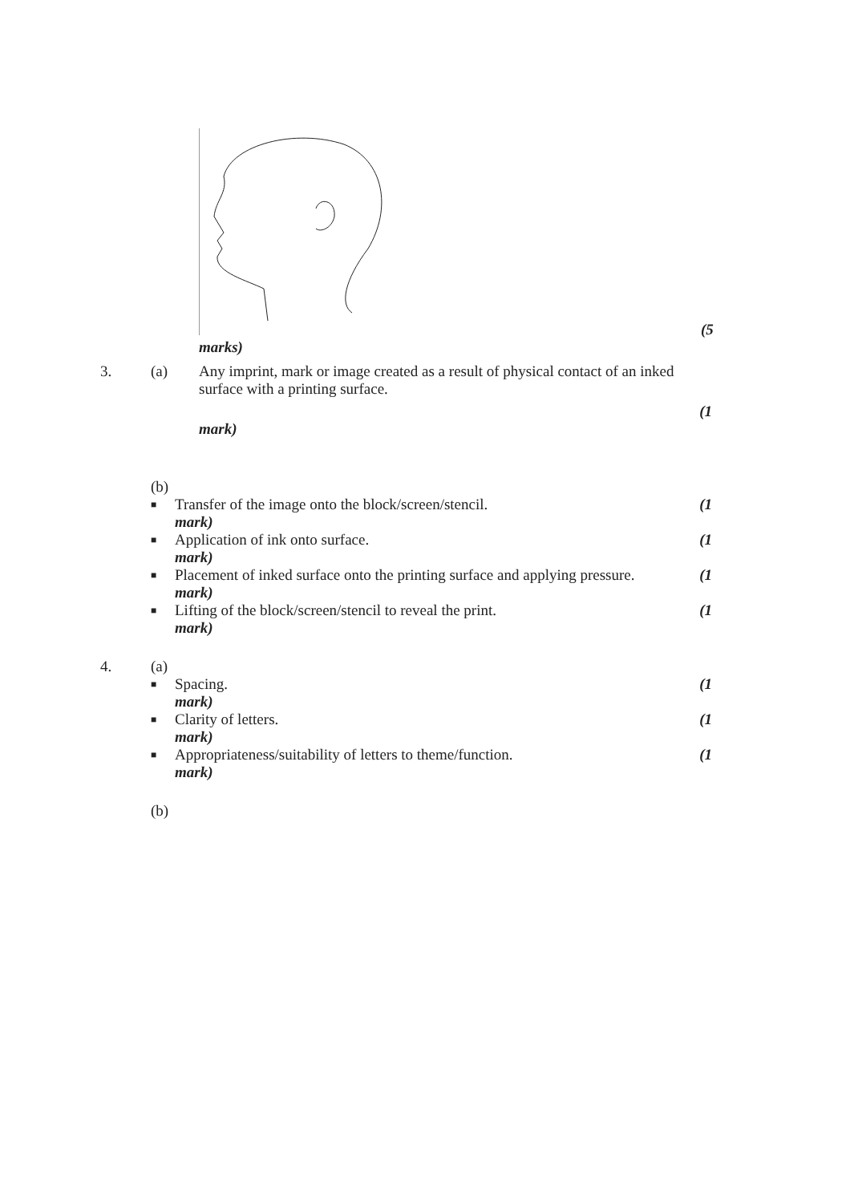(5
marks)
3. (a) Any imprint, mark or image created as a result of physical contact of an inked surface with a printing surface.
(1
mark)
(b)
■
Transfer of the image onto the block/screen/stencil.
mark)
(1
■
Application of ink onto surface.
mark)
(1
■
Placement of inked surface onto the printing surface and applying pressure.
mark)
(1
■
Lifting of the block/screen/stencil to reveal the print.
mark)
(1
4. (a)
■
Spacing.
mark)
(1
■
Clarity of letters.
mark)
(1
■
Appropriateness/suitability of letters to theme/function.
mark)
(1
(b)